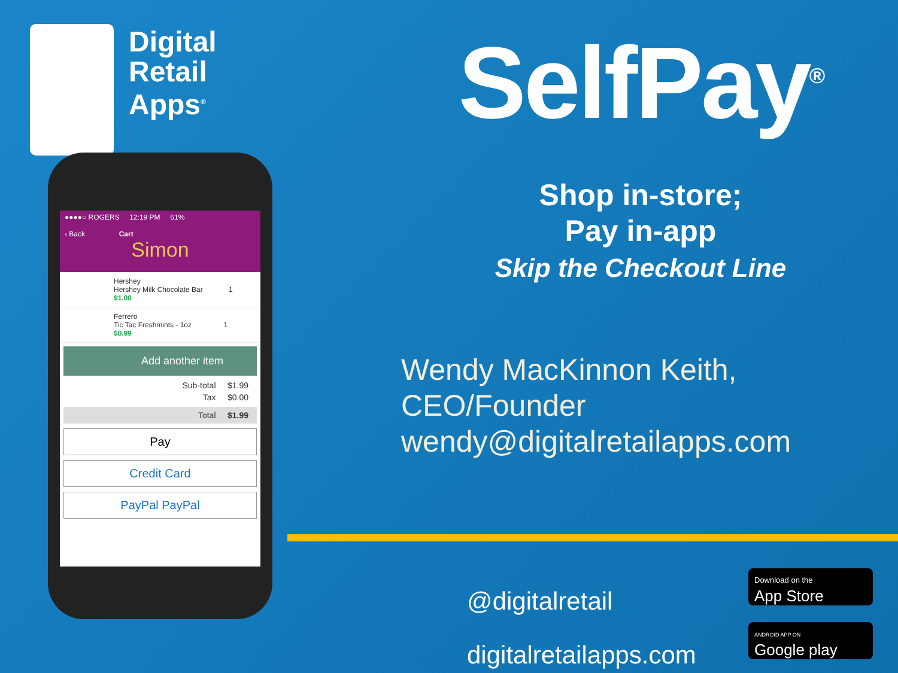Digital
Retail
Apps<sup>®</sup>
●●●●○ ROGERS 12:19 PM 61%
‹ Back Cart
Simon
Hershey
Hershey Milk Chocolate Bar 1
$1.00
Ferrero
Tic Tac Freshmints - 1oz 1
$0.99
Add another item
Sub-total $1.99
Tax $0.00
Total $1.99
Pay
Credit Card
PayPal PayPal
SelfPay<sup>®</sup>
Shop in-store;
Pay in-app
Skip the Checkout Line
Wendy MacKinnon Keith,
CEO/Founder
wendy@digitalretailapps.com
@digitalretail
digitalretailapps.com
Download on the
App Store
ANDROID APP ON
Google play